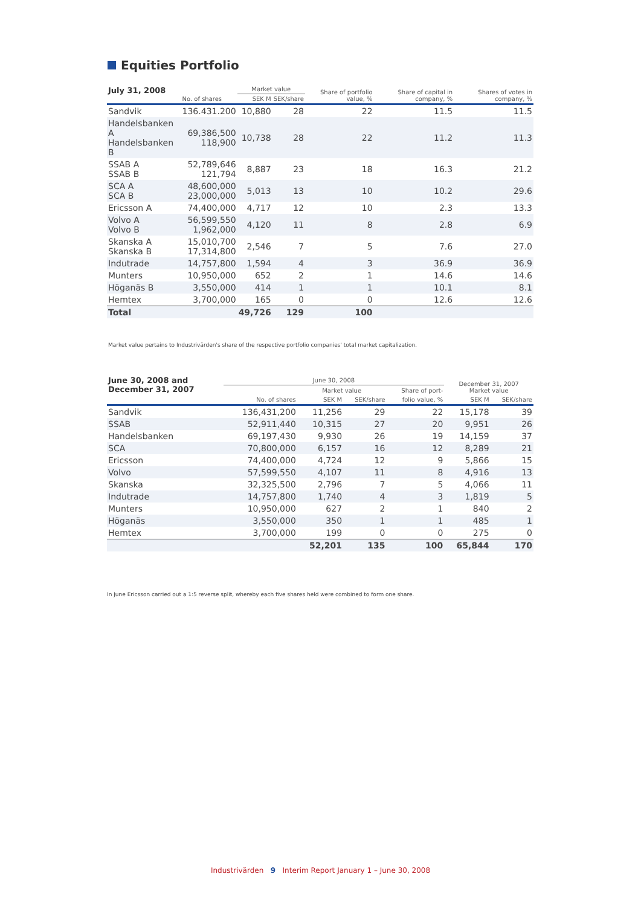Equities Portfolio
| July 31, 2008 | | Market value | | Share of portfolio value, % | Share of capital in company, % | Shares of votes in company, % |
| --- | --- | --- | --- | --- | --- | --- |
| | No. of shares | SEK M | SEK/share | | | |
| Sandvik | 136.431.200 | 10,880 | 28 | 22 | 11.5 | 11.5 |
| Handelsbanken A Handelsbanken B | 69,386,500 118,900 | 10,738 | 28 | 22 | 11.2 | 11.3 |
| SSAB A SSAB B | 52,789,646 121,794 | 8,887 | 23 | 18 | 16.3 | 21.2 |
| SCA A SCA B | 48,600,000 23,000,000 | 5,013 | 13 | 10 | 10.2 | 29.6 |
| Ericsson A | 74,400,000 | 4,717 | 12 | 10 | 2.3 | 13.3 |
| Volvo A Volvo B | 56,599,550 1,962,000 | 4,120 | 11 | 8 | 2.8 | 6.9 |
| Skanska A Skanska B | 15,010,700 17,314,800 | 2,546 | 7 | 5 | 7.6 | 27.0 |
| Indutrade | 14,757,800 | 1,594 | 4 | 3 | 36.9 | 36.9 |
| Munters | 10,950,000 | 652 | 2 | 1 | 14.6 | 14.6 |
| Höganäs B | 3,550,000 | 414 | 1 | 1 | 10.1 | 8.1 |
| Hemtex | 3,700,000 | 165 | 0 | 0 | 12.6 | 12.6 |
| Total | | 49,726 | 129 | 100 | | |
Market value pertains to Industrivärden's share of the respective portfolio companies' total market capitalization.
| June 30, 2008 and December 31, 2007 | June 30, 2008 | | | | December 31, 2007 Market value | |
| --- | --- | --- | --- | --- | --- | --- |
| | | Market value | | Share of port- | | |
| | No. of shares | SEK M | SEK/share | folio value, % | SEK M | SEK/share |
| Sandvik | 136,431,200 | 11,256 | 29 | 22 | 15,178 | 39 |
| SSAB | 52,911,440 | 10,315 | 27 | 20 | 9,951 | 26 |
| Handelsbanken | 69,197,430 | 9,930 | 26 | 19 | 14,159 | 37 |
| SCA | 70,800,000 | 6,157 | 16 | 12 | 8,289 | 21 |
| Ericsson | 74,400,000 | 4,724 | 12 | 9 | 5,866 | 15 |
| Volvo | 57,599,550 | 4,107 | 11 | 8 | 4,916 | 13 |
| Skanska | 32,325,500 | 2,796 | 7 | 5 | 4,066 | 11 |
| Indutrade | 14,757,800 | 1,740 | 4 | 3 | 1,819 | 5 |
| Munters | 10,950,000 | 627 | 2 | 1 | 840 | 2 |
| Höganäs | 3,550,000 | 350 | 1 | 1 | 485 | 1 |
| Hemtex | 3,700,000 | 199 | 0 | 0 | 275 | 0 |
| | | 52,201 | 135 | 100 | 65,844 | 170 |
In June Ericsson carried out a 1:5 reverse split, whereby each five shares held were combined to form one share.
Industrivärden 9 Interim Report January 1 – June 30, 2008